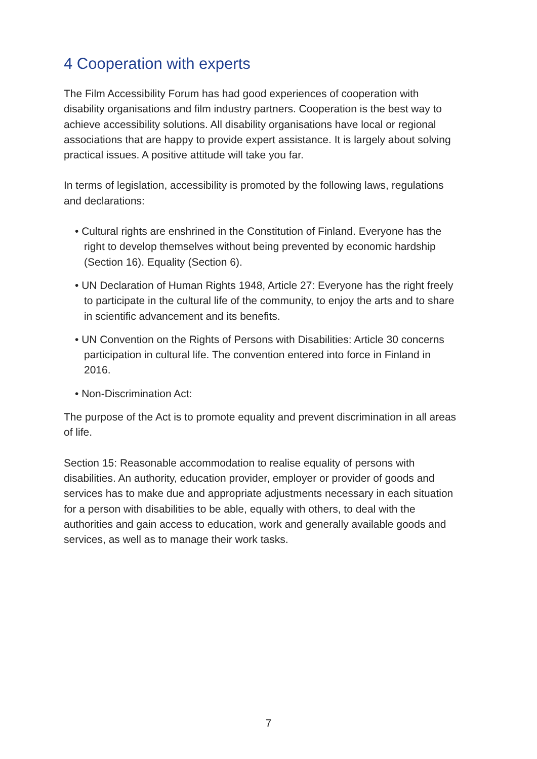4 Cooperation with experts
The Film Accessibility Forum has had good experiences of cooperation with disability organisations and film industry partners. Cooperation is the best way to achieve accessibility solutions. All disability organisations have local or regional associations that are happy to provide expert assistance. It is largely about solving practical issues. A positive attitude will take you far.
In terms of legislation, accessibility is promoted by the following laws, regulations and declarations:
• Cultural rights are enshrined in the Constitution of Finland. Everyone has the right to develop themselves without being prevented by economic hardship (Section 16). Equality (Section 6).
• UN Declaration of Human Rights 1948, Article 27: Everyone has the right freely to participate in the cultural life of the community, to enjoy the arts and to share in scientific advancement and its benefits.
• UN Convention on the Rights of Persons with Disabilities: Article 30 concerns participation in cultural life. The convention entered into force in Finland in 2016.
• Non-Discrimination Act:
The purpose of the Act is to promote equality and prevent discrimination in all areas of life.
Section 15: Reasonable accommodation to realise equality of persons with disabilities. An authority, education provider, employer or provider of goods and services has to make due and appropriate adjustments necessary in each situation for a person with disabilities to be able, equally with others, to deal with the authorities and gain access to education, work and generally available goods and services, as well as to manage their work tasks.
7